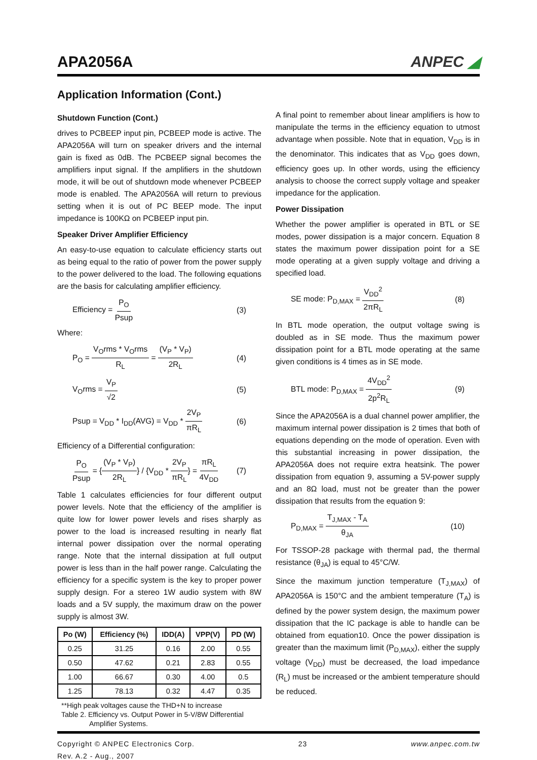APA2056A
ANPEC ◢
Application Information (Cont.)
Shutdown Function (Cont.)
drives to PCBEEP input pin, PCBEEP mode is active. The APA2056A will turn on speaker drivers and the internal gain is fixed as 0dB. The PCBEEP signal becomes the amplifiers input signal. If the amplifiers in the shutdown mode, it will be out of shutdown mode whenever PCBEEP mode is enabled. The APA2056A will return to previous setting when it is out of PC BEEP mode. The input impedance is 100KΩ on PCBEEP input pin.
Speaker Driver Amplifier Efficiency
An easy-to-use equation to calculate efficiency starts out as being equal to the ratio of power from the power supply to the power delivered to the load. The following equations are the basis for calculating amplifier efficiency.
Efficiency = P<sub>O</sub> Psup (3)
Where:
P<sub>O</sub> = V<sub>O</sub>rms * V<sub>O</sub>rms R<sub>L</sub> = (V<sub>P</sub> * V<sub>P</sub>) 2R<sub>L</sub> (4)
V<sub>O</sub>rms = V<sub>P</sub> √2 (5)
Psup = V<sub>DD</sub> * I<sub>DD</sub>(AVG) = V<sub>DD</sub> * 2V<sub>P</sub> πR<sub>L</sub> (6)
Efficiency of a Differential configuration:
P<sub>O</sub> Psup = {(V<sub>P</sub> * V<sub>P</sub>) 2R<sub>L</sub>} / {V<sub>DD</sub> * 2V<sub>P</sub> πR<sub>L</sub>} = πR<sub>L</sub> 4V<sub>DD</sub> (7)
Table 1 calculates efficiencies for four different output power levels. Note that the efficiency of the amplifier is quite low for lower power levels and rises sharply as power to the load is increased resulting in nearly flat internal power dissipation over the normal operating range. Note that the internal dissipation at full output power is less than in the half power range. Calculating the efficiency for a specific system is the key to proper power supply design. For a stereo 1W audio system with 8W loads and a 5V supply, the maximum draw on the power supply is almost 3W.
| Po (W) | Efficiency (%) | IDD(A) | VPP(V) | PD (W) |
| --- | --- | --- | --- | --- |
| 0.25 | 31.25 | 0.16 | 2.00 | 0.55 |
| 0.50 | 47.62 | 0.21 | 2.83 | 0.55 |
| 1.00 | 66.67 | 0.30 | 4.00 | 0.5 |
| 1.25 | 78.13 | 0.32 | 4.47 | 0.35 |
**High peak voltages cause the THD+N to increase
Table 2. Efficiency vs. Output Power in 5-V/8W Differential
Amplifier Systems.
A final point to remember about linear amplifiers is how to manipulate the terms in the efficiency equation to utmost advantage when possible. Note that in equation, V<sub>DD</sub> is in the denominator. This indicates that as V<sub>DD</sub> goes down, efficiency goes up. In other words, using the efficiency analysis to choose the correct supply voltage and speaker impedance for the application.
Power Dissipation
Whether the power amplifier is operated in BTL or SE modes, power dissipation is a major concern. Equation 8 states the maximum power dissipation point for a SE mode operating at a given supply voltage and driving a specified load.
SE mode: P<sub>D,MAX</sub> = V<sub>DD</sub><sup>2</sup> 2πR<sub>L</sub> (8)
In BTL mode operation, the output voltage swing is doubled as in SE mode. Thus the maximum power dissipation point for a BTL mode operating at the same given conditions is 4 times as in SE mode.
BTL mode: P<sub>D,MAX</sub> = 4V<sub>DD</sub><sup>2</sup> 2p<sup>2</sup>R<sub>L</sub> (9)
Since the APA2056A is a dual channel power amplifier, the maximum internal power dissipation is 2 times that both of equations depending on the mode of operation. Even with this substantial increasing in power dissipation, the APA2056A does not require extra heatsink. The power dissipation from equation 9, assuming a 5V-power supply and an 8Ω load, must not be greater than the power dissipation that results from the equation 9:
P<sub>D,MAX</sub> = T<sub>J,MAX</sub> - T<sub>A</sub> θ<sub>JA</sub> (10)
For TSSOP-28 package with thermal pad, the thermal resistance (θ<sub>JA</sub>) is equal to 45°C/W.
Since the maximum junction temperature (T<sub>J,MAX</sub>) of APA2056A is 150°C and the ambient temperature (T<sub>A</sub>) is defined by the power system design, the maximum power dissipation that the IC package is able to handle can be obtained from equation10. Once the power dissipation is greater than the maximum limit (P<sub>D,MAX</sub>), either the supply voltage (V<sub>DD</sub>) must be decreased, the load impedance (R<sub>L</sub>) must be increased or the ambient temperature should be reduced.
Copyright © ANPEC Electronics Corp.
Rev. A.2 - Aug., 2007 23 www.anpec.com.tw